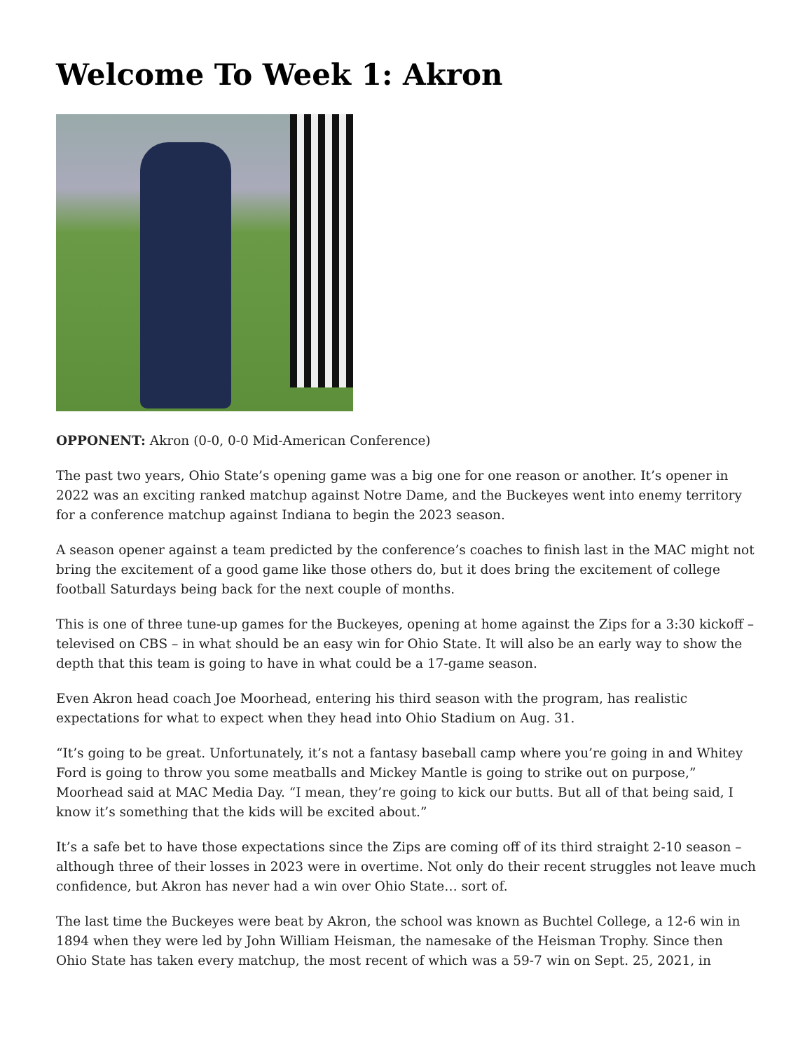Welcome To Week 1: Akron
OPPONENT: Akron (0-0, 0-0 Mid-American Conference)
The past two years, Ohio State’s opening game was a big one for one reason or another. It’s opener in 2022 was an exciting ranked matchup against Notre Dame, and the Buckeyes went into enemy territory for a conference matchup against Indiana to begin the 2023 season.
A season opener against a team predicted by the conference’s coaches to finish last in the MAC might not bring the excitement of a good game like those others do, but it does bring the excitement of college football Saturdays being back for the next couple of months.
This is one of three tune-up games for the Buckeyes, opening at home against the Zips for a 3:30 kickoff – televised on CBS – in what should be an easy win for Ohio State. It will also be an early way to show the depth that this team is going to have in what could be a 17-game season.
Even Akron head coach Joe Moorhead, entering his third season with the program, has realistic expectations for what to expect when they head into Ohio Stadium on Aug. 31.
“It’s going to be great. Unfortunately, it’s not a fantasy baseball camp where you’re going in and Whitey Ford is going to throw you some meatballs and Mickey Mantle is going to strike out on purpose,” Moorhead said at MAC Media Day. “I mean, they’re going to kick our butts. But all of that being said, I know it’s something that the kids will be excited about.”
It’s a safe bet to have those expectations since the Zips are coming off of its third straight 2-10 season – although three of their losses in 2023 were in overtime. Not only do their recent struggles not leave much confidence, but Akron has never had a win over Ohio State… sort of.
The last time the Buckeyes were beat by Akron, the school was known as Buchtel College, a 12-6 win in 1894 when they were led by John William Heisman, the namesake of the Heisman Trophy. Since then Ohio State has taken every matchup, the most recent of which was a 59-7 win on Sept. 25, 2021, in